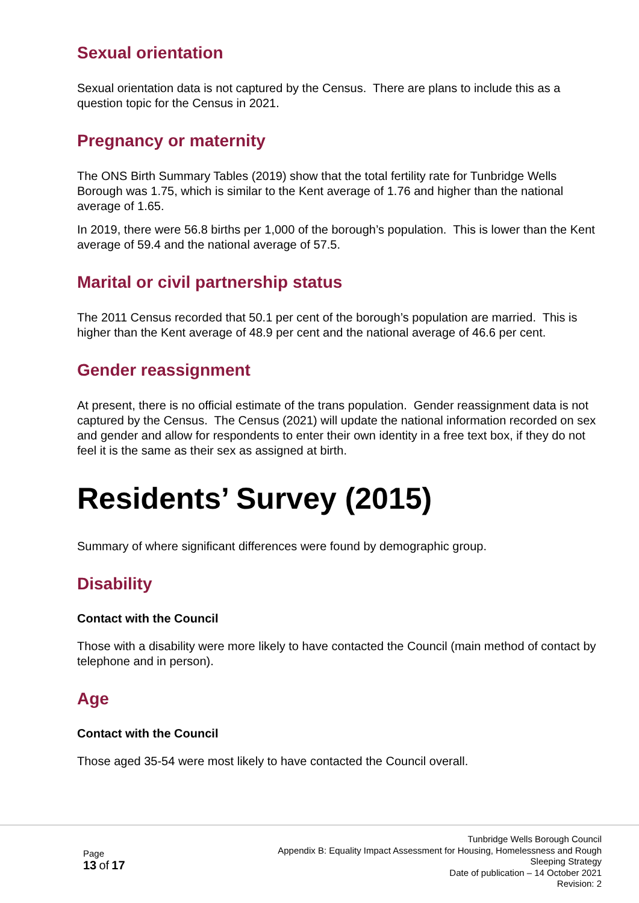Sexual orientation
Sexual orientation data is not captured by the Census. There are plans to include this as a question topic for the Census in 2021.
Pregnancy or maternity
The ONS Birth Summary Tables (2019) show that the total fertility rate for Tunbridge Wells Borough was 1.75, which is similar to the Kent average of 1.76 and higher than the national average of 1.65.
In 2019, there were 56.8 births per 1,000 of the borough’s population. This is lower than the Kent average of 59.4 and the national average of 57.5.
Marital or civil partnership status
The 2011 Census recorded that 50.1 per cent of the borough’s population are married. This is higher than the Kent average of 48.9 per cent and the national average of 46.6 per cent.
Gender reassignment
At present, there is no official estimate of the trans population. Gender reassignment data is not captured by the Census. The Census (2021) will update the national information recorded on sex and gender and allow for respondents to enter their own identity in a free text box, if they do not feel it is the same as their sex as assigned at birth.
Residents’ Survey (2015)
Summary of where significant differences were found by demographic group.
Disability
Contact with the Council
Those with a disability were more likely to have contacted the Council (main method of contact by telephone and in person).
Age
Contact with the Council
Those aged 35-54 were most likely to have contacted the Council overall.
Page
13 of 17
Tunbridge Wells Borough Council
Appendix B: Equality Impact Assessment for Housing, Homelessness and Rough Sleeping Strategy
Date of publication – 14 October 2021
Revision: 2